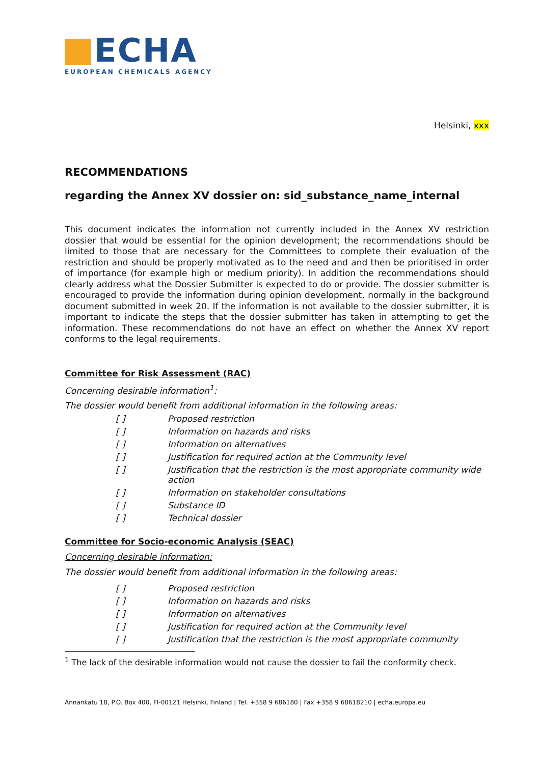ECHA
EUROPEAN CHEMICALS AGENCY
Helsinki, xxx
RECOMMENDATIONS
regarding the Annex XV dossier on: sid_substance_name_internal
This document indicates the information not currently included in the Annex XV restriction dossier that would be essential for the opinion development; the recommendations should be limited to those that are necessary for the Committees to complete their evaluation of the restriction and should be properly motivated as to the need and and then be prioritised in order of importance (for example high or medium priority). In addition the recommendations should clearly address what the Dossier Submitter is expected to do or provide. The dossier submitter is encouraged to provide the information during opinion development, normally in the background document submitted in week 20. If the information is not available to the dossier submitter, it is important to indicate the steps that the dossier submitter has taken in attempting to get the information. These recommendations do not have an effect on whether the Annex XV report conforms to the legal requirements.
Committee for Risk Assessment (RAC)
Concerning desirable information<sup>1</sup>:
The dossier would benefit from additional information in the following areas:
[ ] Proposed restriction
[ ] Information on hazards and risks
[ ] Information on alternatives
[ ] Justification for required action at the Community level
[ ] Justification that the restriction is the most appropriate community wide action
[ ] Information on stakeholder consultations
[ ] Substance ID
[ ] Technical dossier
Committee for Socio-economic Analysis (SEAC)
Concerning desirable information:
The dossier would benefit from additional information in the following areas:
[ ] Proposed restriction
[ ] Information on hazards and risks
[ ] Information on alternatives
[ ] Justification for required action at the Community level
[ ] Justification that the restriction is the most appropriate community
<sup>1</sup> The lack of the desirable information would not cause the dossier to fail the conformity check.
Annankatu 18, P.O. Box 400, FI-00121 Helsinki, Finland | Tel. +358 9 686180 | Fax +358 9 68618210 | echa.europa.eu